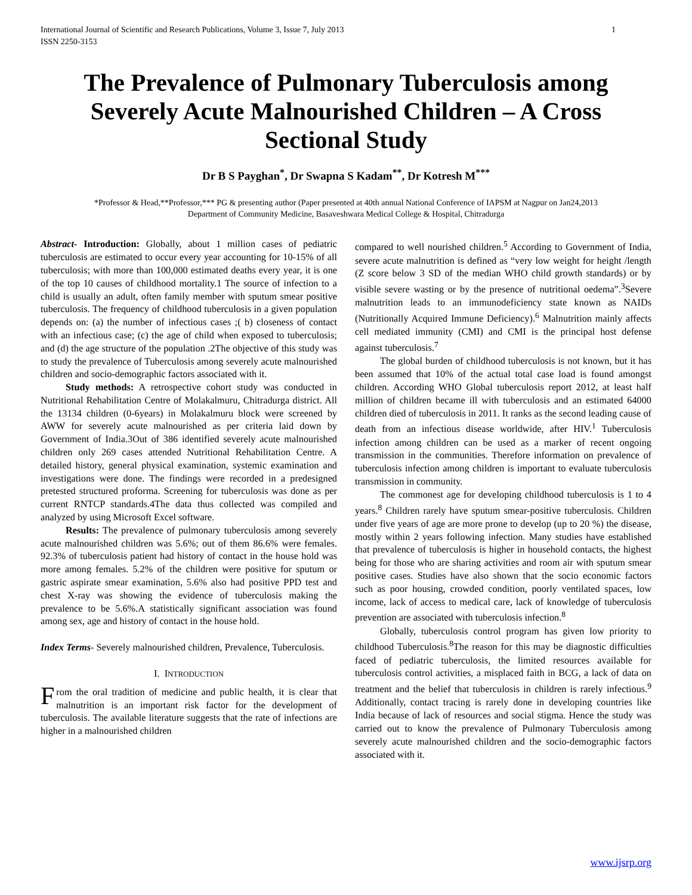International Journal of Scientific and Research Publications, Volume 3, Issue 7, July 2013
ISSN 2250-3153 1
The Prevalence of Pulmonary Tuberculosis among Severely Acute Malnourished Children – A Cross Sectional Study
Dr B S Payghan<sup>*</sup>, Dr Swapna S Kadam<sup>**</sup>, Dr Kotresh M<sup>***</sup>
*Professor & Head,**Professor,*** PG & presenting author (Paper presented at 40th annual National Conference of IAPSM at Nagpur on Jan24,2013
Department of Community Medicine, Basaveshwara Medical College & Hospital, Chitradurga
Abstract- Introduction: Globally, about 1 million cases of pediatric tuberculosis are estimated to occur every year accounting for 10-15% of all tuberculosis; with more than 100,000 estimated deaths every year, it is one of the top 10 causes of childhood mortality.1 The source of infection to a child is usually an adult, often family member with sputum smear positive tuberculosis. The frequency of childhood tuberculosis in a given population depends on: (a) the number of infectious cases ;( b) closeness of contact with an infectious case; (c) the age of child when exposed to tuberculosis; and (d) the age structure of the population .2The objective of this study was to study the prevalence of Tuberculosis among severely acute malnourished children and socio-demographic factors associated with it.
Study methods: A retrospective cohort study was conducted in Nutritional Rehabilitation Centre of Molakalmuru, Chitradurga district. All the 13134 children (0-6years) in Molakalmuru block were screened by AWW for severely acute malnourished as per criteria laid down by Government of India.3Out of 386 identified severely acute malnourished children only 269 cases attended Nutritional Rehabilitation Centre. A detailed history, general physical examination, systemic examination and investigations were done. The findings were recorded in a predesigned pretested structured proforma. Screening for tuberculosis was done as per current RNTCP standards.4The data thus collected was compiled and analyzed by using Microsoft Excel software.
Results: The prevalence of pulmonary tuberculosis among severely acute malnourished children was 5.6%; out of them 86.6% were females. 92.3% of tuberculosis patient had history of contact in the house hold was more among females. 5.2% of the children were positive for sputum or gastric aspirate smear examination, 5.6% also had positive PPD test and chest X-ray was showing the evidence of tuberculosis making the prevalence to be 5.6%.A statistically significant association was found among sex, age and history of contact in the house hold.
Index Terms- Severely malnourished children, Prevalence, Tuberculosis.
I. INTRODUCTION
From the oral tradition of medicine and public health, it is clear that malnutrition is an important risk factor for the development of tuberculosis. The available literature suggests that the rate of infections are higher in a malnourished children
compared to well nourished children.<sup>5</sup> According to Government of India, severe acute malnutrition is defined as “very low weight for height /length (Z score below 3 SD of the median WHO child growth standards) or by visible severe wasting or by the presence of nutritional oedema”.<sup>3</sup>Severe malnutrition leads to an immunodeficiency state known as NAIDs (Nutritionally Acquired Immune Deficiency).<sup>6</sup> Malnutrition mainly affects cell mediated immunity (CMI) and CMI is the principal host defense against tuberculosis.<sup>7</sup>
The global burden of childhood tuberculosis is not known, but it has been assumed that 10% of the actual total case load is found amongst children. According WHO Global tuberculosis report 2012, at least half million of children became ill with tuberculosis and an estimated 64000 children died of tuberculosis in 2011. It ranks as the second leading cause of death from an infectious disease worldwide, after HIV.<sup>1</sup> Tuberculosis infection among children can be used as a marker of recent ongoing transmission in the communities. Therefore information on prevalence of tuberculosis infection among children is important to evaluate tuberculosis transmission in community.
The commonest age for developing childhood tuberculosis is 1 to 4 years.<sup>8</sup> Children rarely have sputum smear-positive tuberculosis. Children under five years of age are more prone to develop (up to 20 %) the disease, mostly within 2 years following infection. Many studies have established that prevalence of tuberculosis is higher in household contacts, the highest being for those who are sharing activities and room air with sputum smear positive cases. Studies have also shown that the socio economic factors such as poor housing, crowded condition, poorly ventilated spaces, low income, lack of access to medical care, lack of knowledge of tuberculosis prevention are associated with tuberculosis infection.<sup>8</sup>
Globally, tuberculosis control program has given low priority to childhood Tuberculosis.<sup>8</sup>The reason for this may be diagnostic difficulties faced of pediatric tuberculosis, the limited resources available for tuberculosis control activities, a misplaced faith in BCG, a lack of data on treatment and the belief that tuberculosis in children is rarely infectious.<sup>9</sup> Additionally, contact tracing is rarely done in developing countries like India because of lack of resources and social stigma. Hence the study was carried out to know the prevalence of Pulmonary Tuberculosis among severely acute malnourished children and the socio-demographic factors associated with it.
www.ijsrp.org